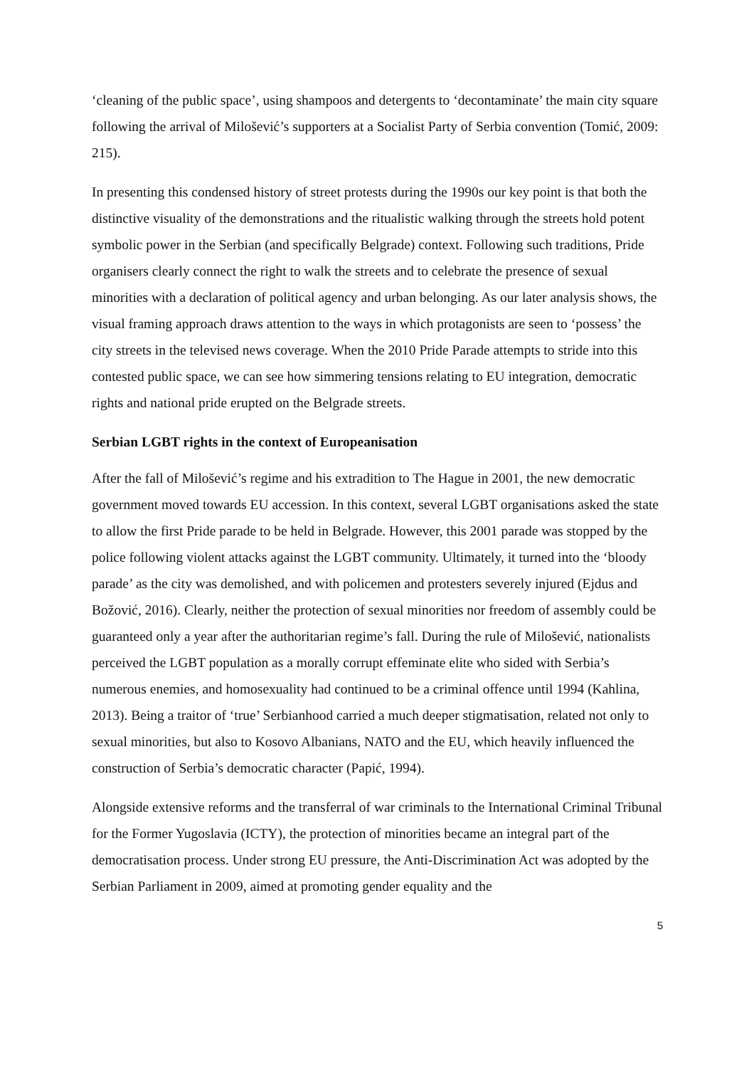‘cleaning of the public space’, using shampoos and detergents to ‘decontaminate’ the main city square following the arrival of Milošević’s supporters at a Socialist Party of Serbia convention (Tomić, 2009: 215).
In presenting this condensed history of street protests during the 1990s our key point is that both the distinctive visuality of the demonstrations and the ritualistic walking through the streets hold potent symbolic power in the Serbian (and specifically Belgrade) context. Following such traditions, Pride organisers clearly connect the right to walk the streets and to celebrate the presence of sexual minorities with a declaration of political agency and urban belonging. As our later analysis shows, the visual framing approach draws attention to the ways in which protagonists are seen to ‘possess’ the city streets in the televised news coverage. When the 2010 Pride Parade attempts to stride into this contested public space, we can see how simmering tensions relating to EU integration, democratic rights and national pride erupted on the Belgrade streets.
Serbian LGBT rights in the context of Europeanisation
After the fall of Milošević’s regime and his extradition to The Hague in 2001, the new democratic government moved towards EU accession. In this context, several LGBT organisations asked the state to allow the first Pride parade to be held in Belgrade. However, this 2001 parade was stopped by the police following violent attacks against the LGBT community. Ultimately, it turned into the ‘bloody parade’ as the city was demolished, and with policemen and protesters severely injured (Ejdus and Božović, 2016). Clearly, neither the protection of sexual minorities nor freedom of assembly could be guaranteed only a year after the authoritarian regime’s fall. During the rule of Milošević, nationalists perceived the LGBT population as a morally corrupt effeminate elite who sided with Serbia’s numerous enemies, and homosexuality had continued to be a criminal offence until 1994 (Kahlina, 2013). Being a traitor of ‘true’ Serbianhood carried a much deeper stigmatisation, related not only to sexual minorities, but also to Kosovo Albanians, NATO and the EU, which heavily influenced the construction of Serbia’s democratic character (Papić, 1994).
Alongside extensive reforms and the transferral of war criminals to the International Criminal Tribunal for the Former Yugoslavia (ICTY), the protection of minorities became an integral part of the democratisation process. Under strong EU pressure, the Anti-Discrimination Act was adopted by the Serbian Parliament in 2009, aimed at promoting gender equality and the
5